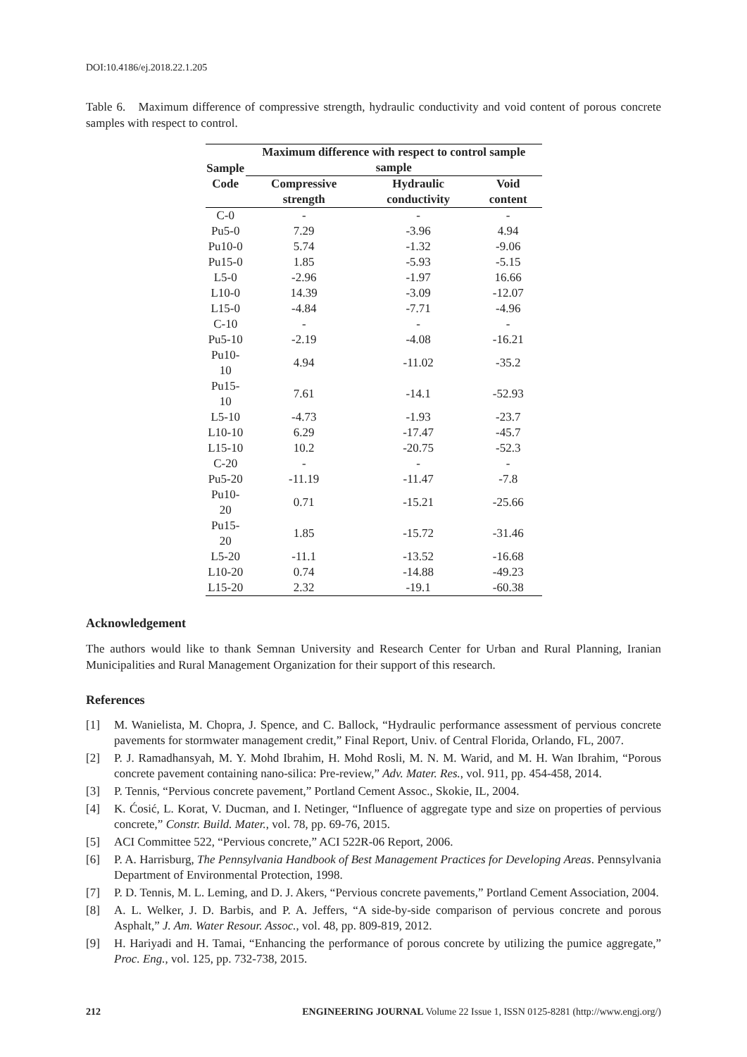DOI:10.4186/ej.2018.22.1.205
Table 6. Maximum difference of compressive strength, hydraulic conductivity and void content of porous concrete samples with respect to control.
| Sample Code | Maximum difference with respect to control sample sample | | |
| --- | --- | --- | --- |
| | Compressive strength | Hydraulic conductivity | Void content |
| C-0 | - | - | - |
| Pu5-0 | 7.29 | -3.96 | 4.94 |
| Pu10-0 | 5.74 | -1.32 | -9.06 |
| Pu15-0 | 1.85 | -5.93 | -5.15 |
| L5-0 | -2.96 | -1.97 | 16.66 |
| L10-0 | 14.39 | -3.09 | -12.07 |
| L15-0 | -4.84 | -7.71 | -4.96 |
| C-10 | - | - | - |
| Pu5-10 | -2.19 | -4.08 | -16.21 |
| Pu10-10 | 4.94 | -11.02 | -35.2 |
| Pu15-10 | 7.61 | -14.1 | -52.93 |
| L5-10 | -4.73 | -1.93 | -23.7 |
| L10-10 | 6.29 | -17.47 | -45.7 |
| L15-10 | 10.2 | -20.75 | -52.3 |
| C-20 | - | - | - |
| Pu5-20 | -11.19 | -11.47 | -7.8 |
| Pu10-20 | 0.71 | -15.21 | -25.66 |
| Pu15-20 | 1.85 | -15.72 | -31.46 |
| L5-20 | -11.1 | -13.52 | -16.68 |
| L10-20 | 0.74 | -14.88 | -49.23 |
| L15-20 | 2.32 | -19.1 | -60.38 |
Acknowledgement
The authors would like to thank Semnan University and Research Center for Urban and Rural Planning, Iranian Municipalities and Rural Management Organization for their support of this research.
References
[1] M. Wanielista, M. Chopra, J. Spence, and C. Ballock, “Hydraulic performance assessment of pervious concrete pavements for stormwater management credit,” Final Report, Univ. of Central Florida, Orlando, FL, 2007.
[2] P. J. Ramadhansyah, M. Y. Mohd Ibrahim, H. Mohd Rosli, M. N. M. Warid, and M. H. Wan Ibrahim, “Porous concrete pavement containing nano-silica: Pre-review,” Adv. Mater. Res., vol. 911, pp. 454-458, 2014.
[3] P. Tennis, “Pervious concrete pavement,” Portland Cement Assoc., Skokie, IL, 2004.
[4] K. Ćosić, L. Korat, V. Ducman, and I. Netinger, “Influence of aggregate type and size on properties of pervious concrete,” Constr. Build. Mater., vol. 78, pp. 69-76, 2015.
[5] ACI Committee 522, “Pervious concrete,” ACI 522R-06 Report, 2006.
[6] P. A. Harrisburg, The Pennsylvania Handbook of Best Management Practices for Developing Areas. Pennsylvania Department of Environmental Protection, 1998.
[7] P. D. Tennis, M. L. Leming, and D. J. Akers, “Pervious concrete pavements,” Portland Cement Association, 2004.
[8] A. L. Welker, J. D. Barbis, and P. A. Jeffers, “A side-by-side comparison of pervious concrete and porous Asphalt,” J. Am. Water Resour. Assoc., vol. 48, pp. 809-819, 2012.
[9] H. Hariyadi and H. Tamai, “Enhancing the performance of porous concrete by utilizing the pumice aggregate,” Proc. Eng., vol. 125, pp. 732-738, 2015.
212 ENGINEERING JOURNAL Volume 22 Issue 1, ISSN 0125-8281 (http://www.engj.org/)